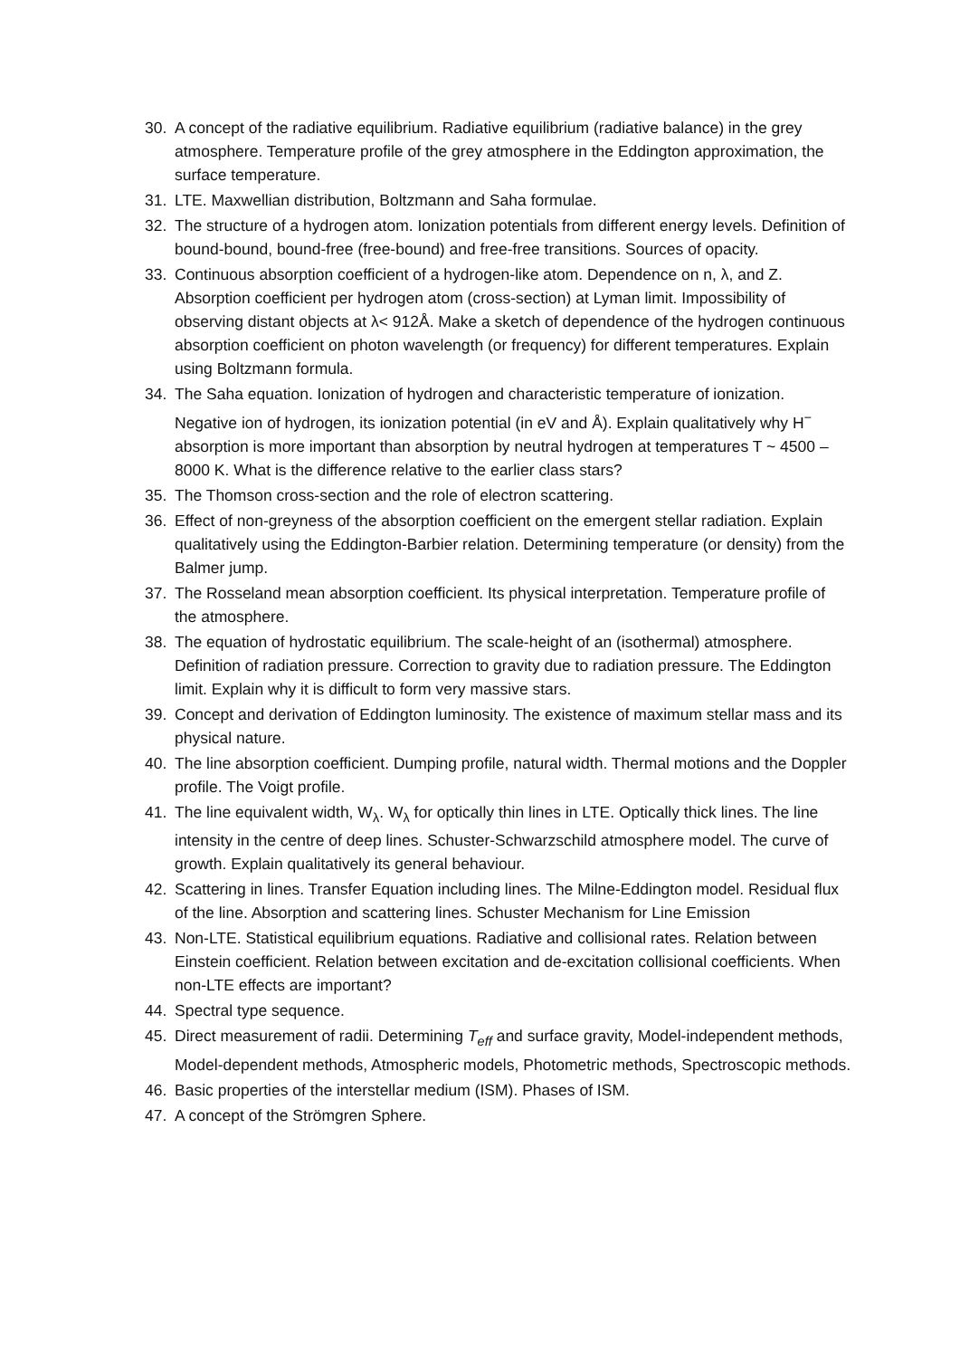30. A concept of the radiative equilibrium. Radiative equilibrium (radiative balance) in the grey atmosphere. Temperature profile of the grey atmosphere in the Eddington approximation, the surface temperature.
31. LTE. Maxwellian distribution, Boltzmann and Saha formulae.
32. The structure of a hydrogen atom. Ionization potentials from different energy levels. Definition of bound-bound, bound-free (free-bound) and free-free transitions. Sources of opacity.
33. Continuous absorption coefficient of a hydrogen-like atom. Dependence on n, λ, and Z. Absorption coefficient per hydrogen atom (cross-section) at Lyman limit. Impossibility of observing distant objects at λ< 912Å. Make a sketch of dependence of the hydrogen continuous absorption coefficient on photon wavelength (or frequency) for different temperatures. Explain using Boltzmann formula.
34. The Saha equation. Ionization of hydrogen and characteristic temperature of ionization. Negative ion of hydrogen, its ionization potential (in eV and Å). Explain qualitatively why H<sup>−</sup> absorption is more important than absorption by neutral hydrogen at temperatures T ~ 4500 – 8000 K. What is the difference relative to the earlier class stars?
35. The Thomson cross-section and the role of electron scattering.
36. Effect of non-greyness of the absorption coefficient on the emergent stellar radiation. Explain qualitatively using the Eddington-Barbier relation. Determining temperature (or density) from the Balmer jump.
37. The Rosseland mean absorption coefficient. Its physical interpretation. Temperature profile of the atmosphere.
38. The equation of hydrostatic equilibrium. The scale-height of an (isothermal) atmosphere. Definition of radiation pressure. Correction to gravity due to radiation pressure. The Eddington limit. Explain why it is difficult to form very massive stars.
39. Concept and derivation of Eddington luminosity. The existence of maximum stellar mass and its physical nature.
40. The line absorption coefficient. Dumping profile, natural width. Thermal motions and the Doppler profile. The Voigt profile.
41. The line equivalent width, W<sub>λ</sub>. W<sub>λ</sub> for optically thin lines in LTE. Optically thick lines. The line intensity in the centre of deep lines. Schuster-Schwarzschild atmosphere model. The curve of growth. Explain qualitatively its general behaviour.
42. Scattering in lines. Transfer Equation including lines. The Milne-Eddington model. Residual flux of the line. Absorption and scattering lines. Schuster Mechanism for Line Emission
43. Non-LTE. Statistical equilibrium equations. Radiative and collisional rates. Relation between Einstein coefficient. Relation between excitation and de-excitation collisional coefficients. When non-LTE effects are important?
44. Spectral type sequence.
45. Direct measurement of radii. Determining T<sub>eff</sub> and surface gravity, Model-independent methods, Model-dependent methods, Atmospheric models, Photometric methods, Spectroscopic methods.
46. Basic properties of the interstellar medium (ISM). Phases of ISM.
47. A concept of the Strömgren Sphere.